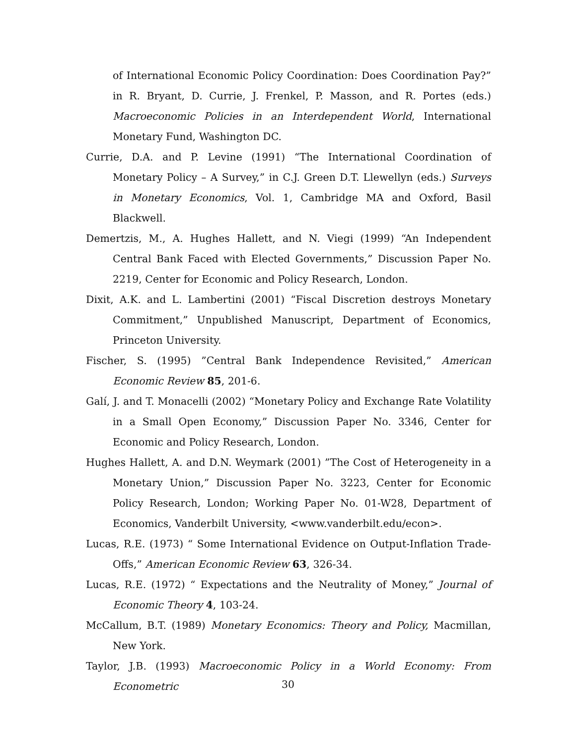of International Economic Policy Coordination: Does Coordination Pay?” in R. Bryant, D. Currie, J. Frenkel, P. Masson, and R. Portes (eds.) Macroeconomic Policies in an Interdependent World, International Monetary Fund, Washington DC.
Currie, D.A. and P. Levine (1991) “The International Coordination of Monetary Policy – A Survey,” in C.J. Green D.T. Llewellyn (eds.) Surveys in Monetary Economics, Vol. 1, Cambridge MA and Oxford, Basil Blackwell.
Demertzis, M., A. Hughes Hallett, and N. Viegi (1999) “An Independent Central Bank Faced with Elected Governments,” Discussion Paper No. 2219, Center for Economic and Policy Research, London.
Dixit, A.K. and L. Lambertini (2001) “Fiscal Discretion destroys Monetary Commitment,” Unpublished Manuscript, Department of Economics, Princeton University.
Fischer, S. (1995) ”Central Bank Independence Revisited,” American Economic Review 85, 201-6.
Galí, J. and T. Monacelli (2002) “Monetary Policy and Exchange Rate Volatility in a Small Open Economy,” Discussion Paper No. 3346, Center for Economic and Policy Research, London.
Hughes Hallett, A. and D.N. Weymark (2001) ”The Cost of Heterogeneity in a Monetary Union,” Discussion Paper No. 3223, Center for Economic Policy Research, London; Working Paper No. 01-W28, Department of Economics, Vanderbilt University, <www.vanderbilt.edu/econ>.
Lucas, R.E. (1973) “ Some International Evidence on Output-Inflation Trade-Offs,” American Economic Review 63, 326-34.
Lucas, R.E. (1972) “ Expectations and the Neutrality of Money,” Journal of Economic Theory 4, 103-24.
McCallum, B.T. (1989) Monetary Economics: Theory and Policy, Macmillan, New York.
Taylor, J.B. (1993) Macroeconomic Policy in a World Economy: From Econometric
30